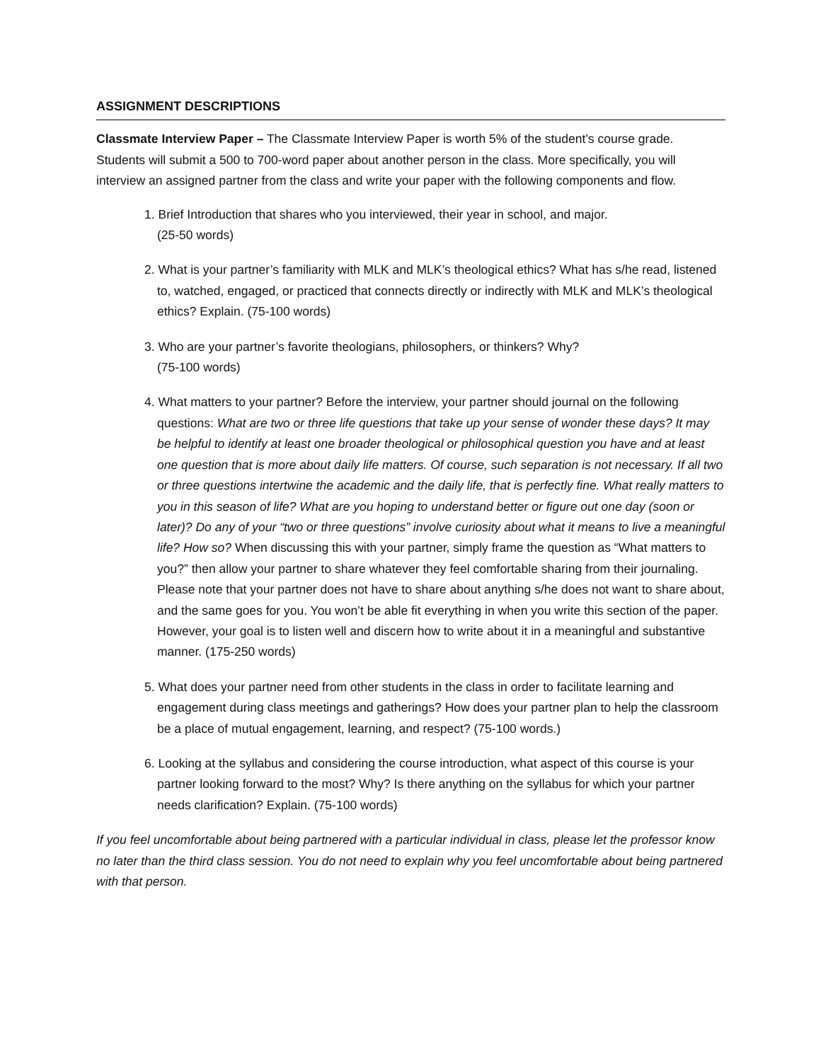ASSIGNMENT DESCRIPTIONS
Classmate Interview Paper – The Classmate Interview Paper is worth 5% of the student’s course grade. Students will submit a 500 to 700-word paper about another person in the class. More specifically, you will interview an assigned partner from the class and write your paper with the following components and flow.
1. Brief Introduction that shares who you interviewed, their year in school, and major.
(25-50 words)
2. What is your partner’s familiarity with MLK and MLK’s theological ethics? What has s/he read, listened to, watched, engaged, or practiced that connects directly or indirectly with MLK and MLK’s theological ethics? Explain. (75-100 words)
3. Who are your partner’s favorite theologians, philosophers, or thinkers? Why?
(75-100 words)
4. What matters to your partner? Before the interview, your partner should journal on the following questions: What are two or three life questions that take up your sense of wonder these days? It may be helpful to identify at least one broader theological or philosophical question you have and at least one question that is more about daily life matters. Of course, such separation is not necessary. If all two or three questions intertwine the academic and the daily life, that is perfectly fine. What really matters to you in this season of life? What are you hoping to understand better or figure out one day (soon or later)? Do any of your “two or three questions” involve curiosity about what it means to live a meaningful life? How so? When discussing this with your partner, simply frame the question as “What matters to you?” then allow your partner to share whatever they feel comfortable sharing from their journaling. Please note that your partner does not have to share about anything s/he does not want to share about, and the same goes for you. You won’t be able fit everything in when you write this section of the paper. However, your goal is to listen well and discern how to write about it in a meaningful and substantive manner. (175-250 words)
5. What does your partner need from other students in the class in order to facilitate learning and engagement during class meetings and gatherings? How does your partner plan to help the classroom be a place of mutual engagement, learning, and respect? (75-100 words.)
6. Looking at the syllabus and considering the course introduction, what aspect of this course is your partner looking forward to the most? Why? Is there anything on the syllabus for which your partner needs clarification? Explain. (75-100 words)
If you feel uncomfortable about being partnered with a particular individual in class, please let the professor know no later than the third class session. You do not need to explain why you feel uncomfortable about being partnered with that person.